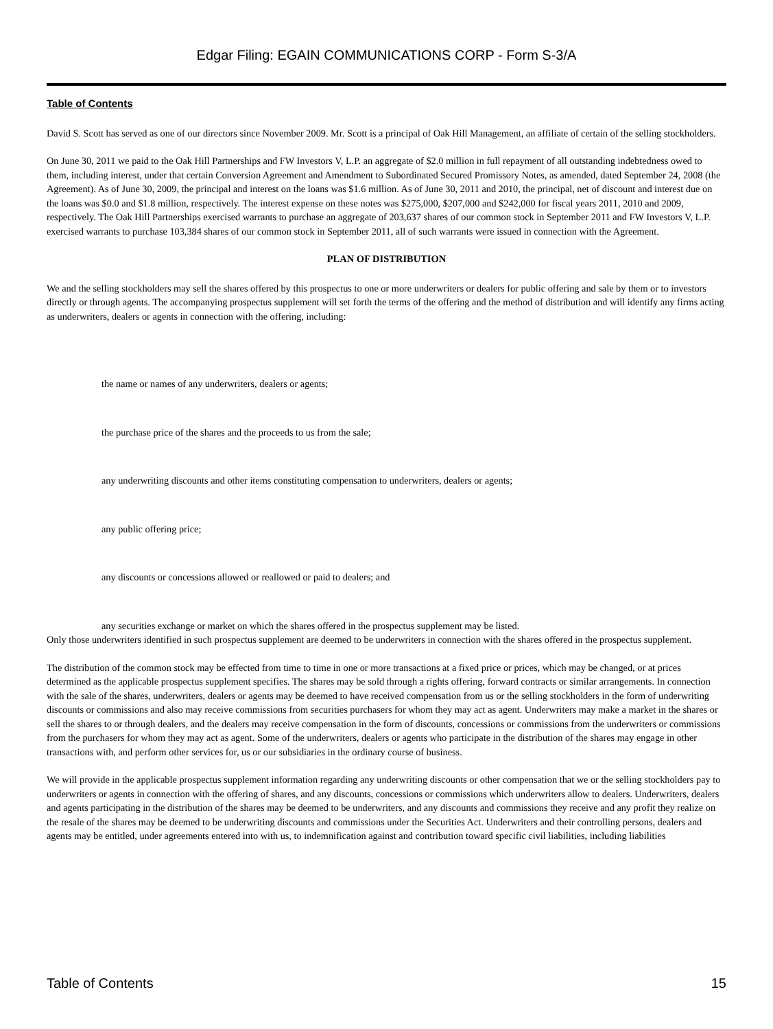Edgar Filing: EGAIN COMMUNICATIONS CORP - Form S-3/A
Table of Contents
David S. Scott has served as one of our directors since November 2009. Mr. Scott is a principal of Oak Hill Management, an affiliate of certain of the selling stockholders.
On June 30, 2011 we paid to the Oak Hill Partnerships and FW Investors V, L.P. an aggregate of $2.0 million in full repayment of all outstanding indebtedness owed to them, including interest, under that certain Conversion Agreement and Amendment to Subordinated Secured Promissory Notes, as amended, dated September 24, 2008 (the Agreement). As of June 30, 2009, the principal and interest on the loans was $1.6 million. As of June 30, 2011 and 2010, the principal, net of discount and interest due on the loans was $0.0 and $1.8 million, respectively. The interest expense on these notes was $275,000, $207,000 and $242,000 for fiscal years 2011, 2010 and 2009, respectively. The Oak Hill Partnerships exercised warrants to purchase an aggregate of 203,637 shares of our common stock in September 2011 and FW Investors V, L.P. exercised warrants to purchase 103,384 shares of our common stock in September 2011, all of such warrants were issued in connection with the Agreement.
PLAN OF DISTRIBUTION
We and the selling stockholders may sell the shares offered by this prospectus to one or more underwriters or dealers for public offering and sale by them or to investors directly or through agents. The accompanying prospectus supplement will set forth the terms of the offering and the method of distribution and will identify any firms acting as underwriters, dealers or agents in connection with the offering, including:
the name or names of any underwriters, dealers or agents;
the purchase price of the shares and the proceeds to us from the sale;
any underwriting discounts and other items constituting compensation to underwriters, dealers or agents;
any public offering price;
any discounts or concessions allowed or reallowed or paid to dealers; and
any securities exchange or market on which the shares offered in the prospectus supplement may be listed.
Only those underwriters identified in such prospectus supplement are deemed to be underwriters in connection with the shares offered in the prospectus supplement.
The distribution of the common stock may be effected from time to time in one or more transactions at a fixed price or prices, which may be changed, or at prices determined as the applicable prospectus supplement specifies. The shares may be sold through a rights offering, forward contracts or similar arrangements. In connection with the sale of the shares, underwriters, dealers or agents may be deemed to have received compensation from us or the selling stockholders in the form of underwriting discounts or commissions and also may receive commissions from securities purchasers for whom they may act as agent. Underwriters may make a market in the shares or sell the shares to or through dealers, and the dealers may receive compensation in the form of discounts, concessions or commissions from the underwriters or commissions from the purchasers for whom they may act as agent. Some of the underwriters, dealers or agents who participate in the distribution of the shares may engage in other transactions with, and perform other services for, us or our subsidiaries in the ordinary course of business.
We will provide in the applicable prospectus supplement information regarding any underwriting discounts or other compensation that we or the selling stockholders pay to underwriters or agents in connection with the offering of shares, and any discounts, concessions or commissions which underwriters allow to dealers. Underwriters, dealers and agents participating in the distribution of the shares may be deemed to be underwriters, and any discounts and commissions they receive and any profit they realize on the resale of the shares may be deemed to be underwriting discounts and commissions under the Securities Act. Underwriters and their controlling persons, dealers and agents may be entitled, under agreements entered into with us, to indemnification against and contribution toward specific civil liabilities, including liabilities
Table of Contents 15